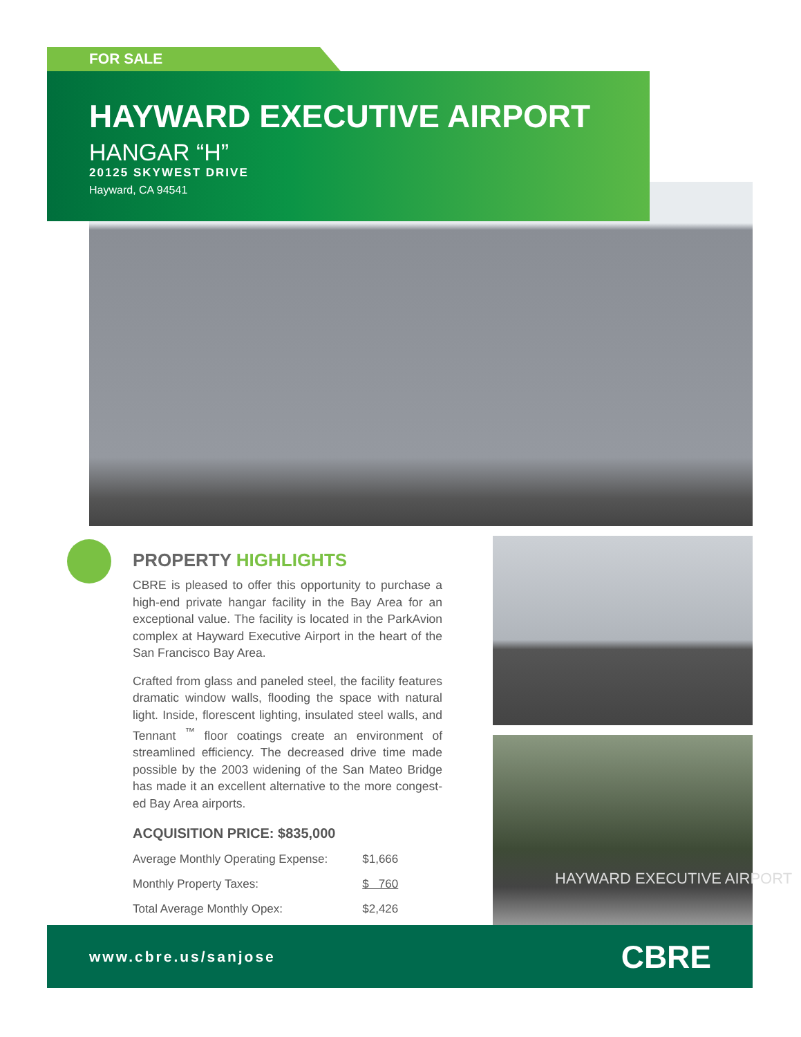FOR SALE
HAYWARD EXECUTIVE AIRPORT
HANGAR “H”
20125 SKYWEST DRIVE
Hayward, CA 94541
PROPERTY HIGHLIGHTS
CBRE is pleased to offer this opportunity to purchase a high-end private hangar facility in the Bay Area for an exceptional value. The facility is located in the ParkAvion complex at Hayward Executive Airport in the heart of the San Francisco Bay Area.
Crafted from glass and paneled steel, the facility features dramatic window walls, flooding the space with natural light. Inside, florescent lighting, insulated steel walls, and Tennant <sup>™</sup> floor coatings create an environment of streamlined efficiency. The decreased drive time made possible by the 2003 widening of the San Mateo Bridge has made it an excellent alternative to the more congest-ed Bay Area airports.
ACQUISITION PRICE: $835,000
| Average Monthly Operating Expense: | $1,666 |
| Monthly Property Taxes: | $ 760 |
| Total Average Monthly Opex: | $2,426 |
HAYWARD EXECUTIVE AIRPORT
www.cbre.us/sanjose CBRE